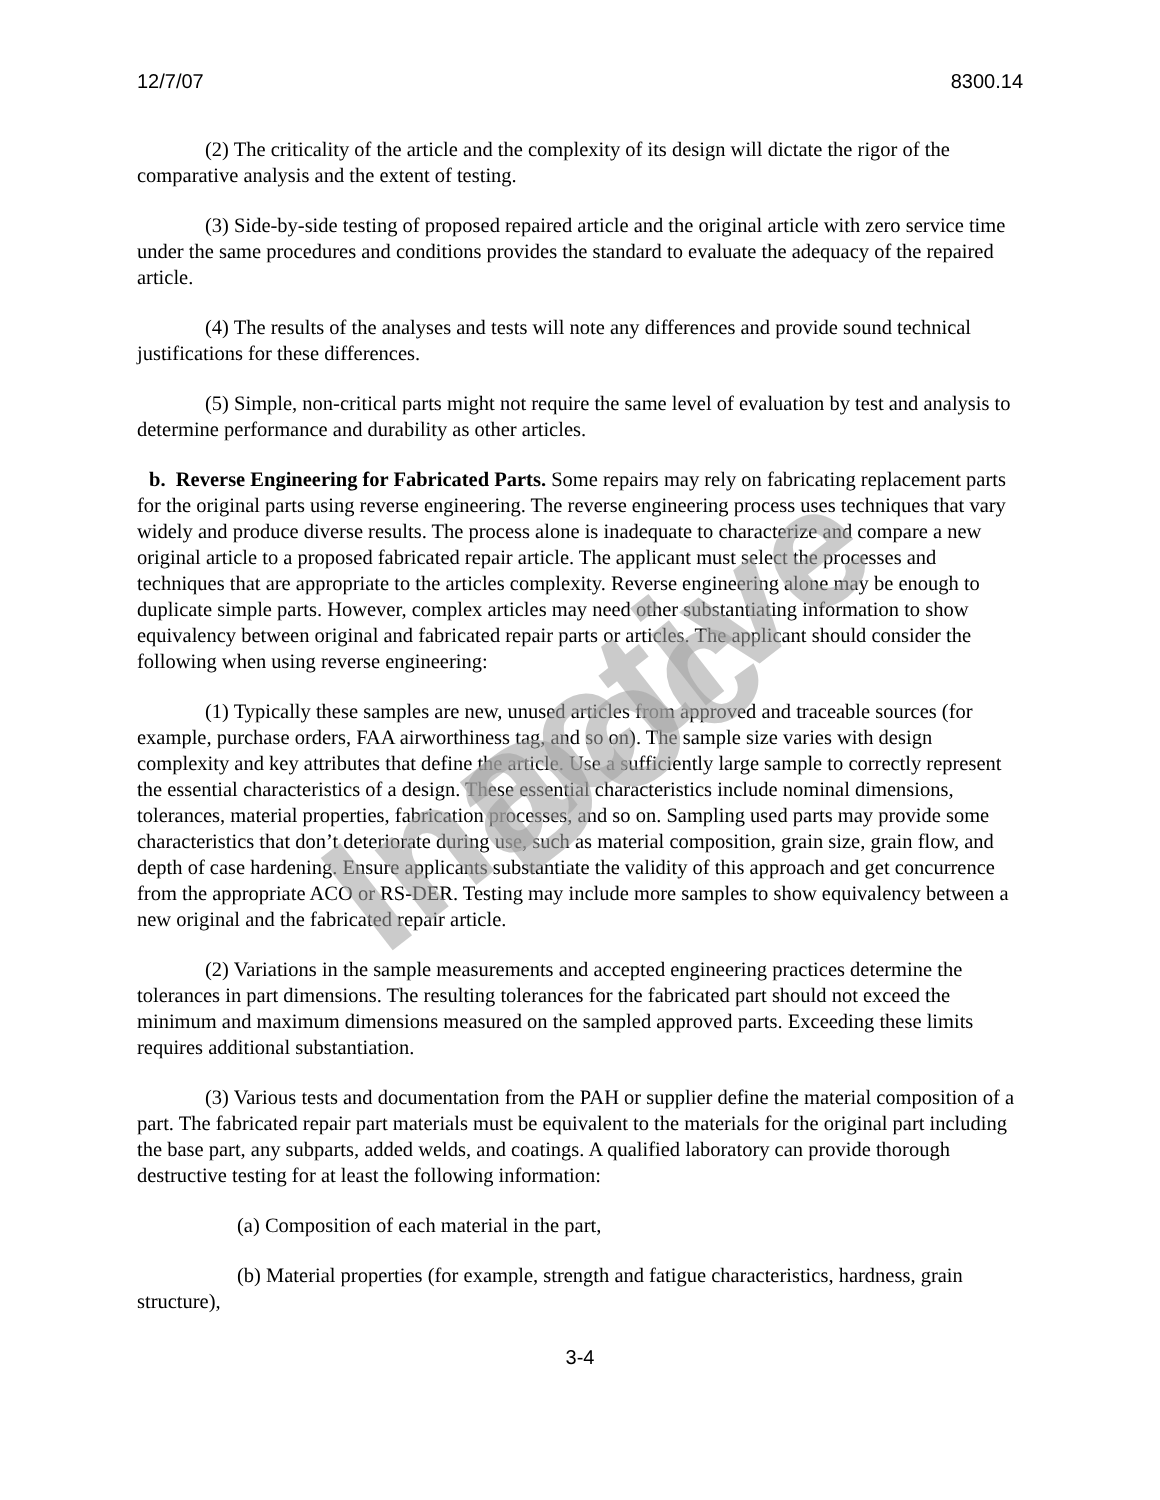12/7/07 8300.14
(2) The criticality of the article and the complexity of its design will dictate the rigor of the comparative analysis and the extent of testing.
(3) Side-by-side testing of proposed repaired article and the original article with zero service time under the same procedures and conditions provides the standard to evaluate the adequacy of the repaired article.
(4) The results of the analyses and tests will note any differences and provide sound technical justifications for these differences.
(5) Simple, non-critical parts might not require the same level of evaluation by test and analysis to determine performance and durability as other articles.
b. Reverse Engineering for Fabricated Parts. Some repairs may rely on fabricating replacement parts for the original parts using reverse engineering. The reverse engineering process uses techniques that vary widely and produce diverse results. The process alone is inadequate to characterize and compare a new original article to a proposed fabricated repair article. The applicant must select the processes and techniques that are appropriate to the articles complexity. Reverse engineering alone may be enough to duplicate simple parts. However, complex articles may need other substantiating information to show equivalency between original and fabricated repair parts or articles. The applicant should consider the following when using reverse engineering:
(1) Typically these samples are new, unused articles from approved and traceable sources (for example, purchase orders, FAA airworthiness tag, and so on). The sample size varies with design complexity and key attributes that define the article. Use a sufficiently large sample to correctly represent the essential characteristics of a design. These essential characteristics include nominal dimensions, tolerances, material properties, fabrication processes, and so on. Sampling used parts may provide some characteristics that don’t deteriorate during use, such as material composition, grain size, grain flow, and depth of case hardening. Ensure applicants substantiate the validity of this approach and get concurrence from the appropriate ACO or RS-DER. Testing may include more samples to show equivalency between a new original and the fabricated repair article.
(2) Variations in the sample measurements and accepted engineering practices determine the tolerances in part dimensions. The resulting tolerances for the fabricated part should not exceed the minimum and maximum dimensions measured on the sampled approved parts. Exceeding these limits requires additional substantiation.
(3) Various tests and documentation from the PAH or supplier define the material composition of a part. The fabricated repair part materials must be equivalent to the materials for the original part including the base part, any subparts, added welds, and coatings. A qualified laboratory can provide thorough destructive testing for at least the following information:
(a) Composition of each material in the part,
(b) Material properties (for example, strength and fatigue characteristics, hardness, grain structure),
3-4
Inactive Doc